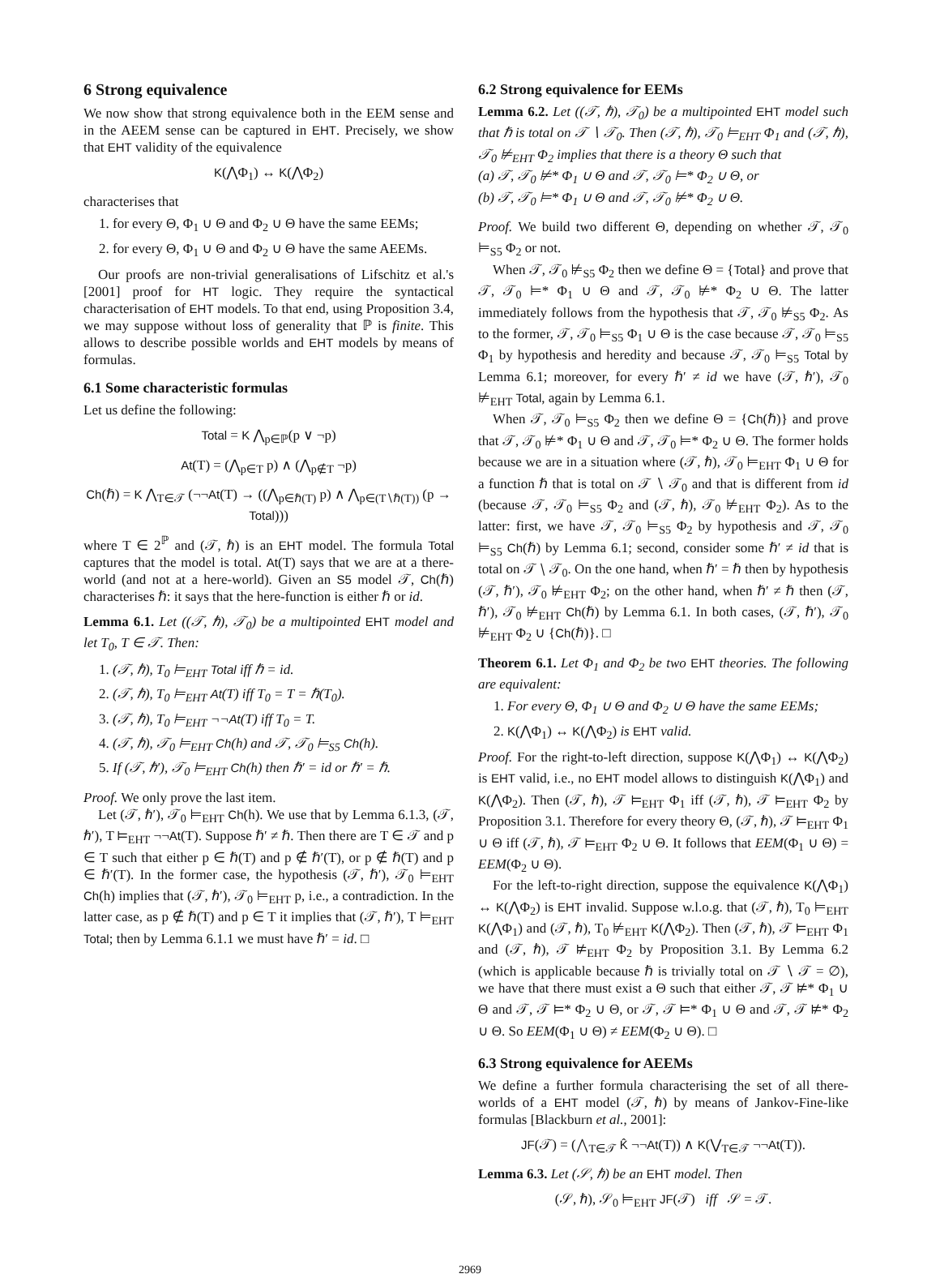6 Strong equivalence
We now show that strong equivalence both in the EEM sense and in the AEEM sense can be captured in EHT. Precisely, we show that EHT validity of the equivalence
K(⋀Φ<sub>1</sub>) ↔ K(⋀Φ<sub>2</sub>)
characterises that
1. for every Θ, Φ<sub>1</sub> ∪ Θ and Φ<sub>2</sub> ∪ Θ have the same EEMs;
2. for every Θ, Φ<sub>1</sub> ∪ Θ and Φ<sub>2</sub> ∪ Θ have the same AEEMs.
Our proofs are non-trivial generalisations of Lifschitz et al.'s [2001] proof for HT logic. They require the syntactical characterisation of EHT models. To that end, using Proposition 3.4, we may suppose without loss of generality that ℙ is finite. This allows to describe possible worlds and EHT models by means of formulas.
6.1 Some characteristic formulas
Let us define the following:
Total = K ⋀<sub>p∈ℙ</sub>(p ∨ ¬p)
At(T) = (⋀<sub>p∈T</sub> p) ∧ (⋀<sub>p∉T</sub> ¬p)
Ch(ℏ) = K ⋀<sub>T∈𝒯</sub> (¬¬At(T) → ((⋀<sub>p∈ℏ(T)</sub> p) ∧ ⋀<sub>p∈(T∖ℏ(T))</sub> (p → Total)))
where T ∈ 2<sup>ℙ</sup> and (𝒯, ℏ) is an EHT model. The formula Total captures that the model is total. At(T) says that we are at a there-world (and not at a here-world). Given an S5 model 𝒯, Ch(ℏ) characterises ℏ: it says that the here-function is either ℏ or id.
Lemma 6.1. Let ((𝒯, ℏ), 𝒯<sub>0</sub>) be a multipointed EHT model and let T<sub>0</sub>, T ∈ 𝒯. Then:
1. (𝒯, ℏ), T<sub>0</sub> ⊨<sub>EHT</sub> Total iff ℏ = id.
2. (𝒯, ℏ), T<sub>0</sub> ⊨<sub>EHT</sub> At(T) iff T<sub>0</sub> = T = ℏ(T<sub>0</sub>).
3. (𝒯, ℏ), T<sub>0</sub> ⊨<sub>EHT</sub> ¬¬At(T) iff T<sub>0</sub> = T.
4. (𝒯, ℏ), 𝒯<sub>0</sub> ⊨<sub>EHT</sub> Ch(h) and 𝒯, 𝒯<sub>0</sub> ⊨<sub>S5</sub> Ch(h).
5. If (𝒯, ℏ′), 𝒯<sub>0</sub> ⊨<sub>EHT</sub> Ch(h) then ℏ′ = id or ℏ′ = ℏ.
Proof. We only prove the last item.
Let (𝒯, ℏ′), 𝒯<sub>0</sub> ⊨<sub>EHT</sub> Ch(h). We use that by Lemma 6.1.3, (𝒯, ℏ′), T ⊨<sub>EHT</sub> ¬¬At(T). Suppose ℏ′ ≠ ℏ. Then there are T ∈ 𝒯 and p ∈ T such that either p ∈ ℏ(T) and p ∉ ℏ′(T), or p ∉ ℏ(T) and p ∈ ℏ′(T). In the former case, the hypothesis (𝒯, ℏ′), 𝒯<sub>0</sub> ⊨<sub>EHT</sub> Ch(h) implies that (𝒯, ℏ′), 𝒯<sub>0</sub> ⊨<sub>EHT</sub> p, i.e., a contradiction. In the latter case, as p ∉ ℏ(T) and p ∈ T it implies that (𝒯, ℏ′), T ⊨<sub>EHT</sub> Total; then by Lemma 6.1.1 we must have ℏ′ = id. □
6.2 Strong equivalence for EEMs
Lemma 6.2. Let ((𝒯, ℏ), 𝒯<sub>0</sub>) be a multipointed EHT model such that ℏ is total on 𝒯 ∖ 𝒯<sub>0</sub>. Then (𝒯, ℏ), 𝒯<sub>0</sub> ⊨<sub>EHT</sub> Φ<sub>1</sub> and (𝒯, ℏ), 𝒯<sub>0</sub> ⊭<sub>EHT</sub> Φ<sub>2</sub> implies that there is a theory Θ such that
(a) 𝒯, 𝒯<sub>0</sub> ⊭* Φ<sub>1</sub> ∪ Θ and 𝒯, 𝒯<sub>0</sub> ⊨* Φ<sub>2</sub> ∪ Θ, or
(b) 𝒯, 𝒯<sub>0</sub> ⊨* Φ<sub>1</sub> ∪ Θ and 𝒯, 𝒯<sub>0</sub> ⊭* Φ<sub>2</sub> ∪ Θ.
Proof. We build two different Θ, depending on whether 𝒯, 𝒯<sub>0</sub> ⊨<sub>S5</sub> Φ<sub>2</sub> or not.
When 𝒯, 𝒯<sub>0</sub> ⊭<sub>S5</sub> Φ<sub>2</sub> then we define Θ = {Total} and prove that 𝒯, 𝒯<sub>0</sub> ⊨* Φ<sub>1</sub> ∪ Θ and 𝒯, 𝒯<sub>0</sub> ⊭* Φ<sub>2</sub> ∪ Θ. The latter immediately follows from the hypothesis that 𝒯, 𝒯<sub>0</sub> ⊭<sub>S5</sub> Φ<sub>2</sub>. As to the former, 𝒯, 𝒯<sub>0</sub> ⊨<sub>S5</sub> Φ<sub>1</sub> ∪ Θ is the case because 𝒯, 𝒯<sub>0</sub> ⊨<sub>S5</sub> Φ<sub>1</sub> by hypothesis and heredity and because 𝒯, 𝒯<sub>0</sub> ⊨<sub>S5</sub> Total by Lemma 6.1; moreover, for every ℏ′ ≠ id we have (𝒯, ℏ′), 𝒯<sub>0</sub> ⊭<sub>EHT</sub> Total, again by Lemma 6.1.
When 𝒯, 𝒯<sub>0</sub> ⊨<sub>S5</sub> Φ<sub>2</sub> then we define Θ = {Ch(ℏ)} and prove that 𝒯, 𝒯<sub>0</sub> ⊭* Φ<sub>1</sub> ∪ Θ and 𝒯, 𝒯<sub>0</sub> ⊨* Φ<sub>2</sub> ∪ Θ. The former holds because we are in a situation where (𝒯, ℏ), 𝒯<sub>0</sub> ⊨<sub>EHT</sub> Φ<sub>1</sub> ∪ Θ for a function ℏ that is total on 𝒯 ∖ 𝒯<sub>0</sub> and that is different from id (because 𝒯, 𝒯<sub>0</sub> ⊨<sub>S5</sub> Φ<sub>2</sub> and (𝒯, ℏ), 𝒯<sub>0</sub> ⊭<sub>EHT</sub> Φ<sub>2</sub>). As to the latter: first, we have 𝒯, 𝒯<sub>0</sub> ⊨<sub>S5</sub> Φ<sub>2</sub> by hypothesis and 𝒯, 𝒯<sub>0</sub> ⊨<sub>S5</sub> Ch(ℏ) by Lemma 6.1; second, consider some ℏ′ ≠ id that is total on 𝒯 ∖ 𝒯<sub>0</sub>. On the one hand, when ℏ′ = ℏ then by hypothesis (𝒯, ℏ′), 𝒯<sub>0</sub> ⊭<sub>EHT</sub> Φ<sub>2</sub>; on the other hand, when ℏ′ ≠ ℏ then (𝒯, ℏ′), 𝒯<sub>0</sub> ⊭<sub>EHT</sub> Ch(ℏ) by Lemma 6.1. In both cases, (𝒯, ℏ′), 𝒯<sub>0</sub> ⊭<sub>EHT</sub> Φ<sub>2</sub> ∪ {Ch(ℏ)}. □
Theorem 6.1. Let Φ<sub>1</sub> and Φ<sub>2</sub> be two EHT theories. The following are equivalent:
1. For every Θ, Φ<sub>1</sub> ∪ Θ and Φ<sub>2</sub> ∪ Θ have the same EEMs;
2. K(⋀Φ<sub>1</sub>) ↔ K(⋀Φ<sub>2</sub>) is EHT valid.
Proof. For the right-to-left direction, suppose K(⋀Φ<sub>1</sub>) ↔ K(⋀Φ<sub>2</sub>) is EHT valid, i.e., no EHT model allows to distinguish K(⋀Φ<sub>1</sub>) and K(⋀Φ<sub>2</sub>). Then (𝒯, ℏ), 𝒯 ⊨<sub>EHT</sub> Φ<sub>1</sub> iff (𝒯, ℏ), 𝒯 ⊨<sub>EHT</sub> Φ<sub>2</sub> by Proposition 3.1. Therefore for every theory Θ, (𝒯, ℏ), 𝒯 ⊨<sub>EHT</sub> Φ<sub>1</sub> ∪ Θ iff (𝒯, ℏ), 𝒯 ⊨<sub>EHT</sub> Φ<sub>2</sub> ∪ Θ. It follows that EEM(Φ<sub>1</sub> ∪ Θ) = EEM(Φ<sub>2</sub> ∪ Θ).
For the left-to-right direction, suppose the equivalence K(⋀Φ<sub>1</sub>) ↔ K(⋀Φ<sub>2</sub>) is EHT invalid. Suppose w.l.o.g. that (𝒯, ℏ), T<sub>0</sub> ⊨<sub>EHT</sub> K(⋀Φ<sub>1</sub>) and (𝒯, ℏ), T<sub>0</sub> ⊭<sub>EHT</sub> K(⋀Φ<sub>2</sub>). Then (𝒯, ℏ), 𝒯 ⊨<sub>EHT</sub> Φ<sub>1</sub> and (𝒯, ℏ), 𝒯 ⊭<sub>EHT</sub> Φ<sub>2</sub> by Proposition 3.1. By Lemma 6.2 (which is applicable because ℏ is trivially total on 𝒯 ∖ 𝒯 = ∅), we have that there must exist a Θ such that either 𝒯, 𝒯 ⊭* Φ<sub>1</sub> ∪ Θ and 𝒯, 𝒯 ⊨* Φ<sub>2</sub> ∪ Θ, or 𝒯, 𝒯 ⊨* Φ<sub>1</sub> ∪ Θ and 𝒯, 𝒯 ⊭* Φ<sub>2</sub> ∪ Θ. So EEM(Φ<sub>1</sub> ∪ Θ) ≠ EEM(Φ<sub>2</sub> ∪ Θ). □
6.3 Strong equivalence for AEEMs
We define a further formula characterising the set of all there-worlds of a EHT model (𝒯, ℏ) by means of Jankov-Fine-like formulas [Blackburn et al., 2001]:
JF(𝒯) = (⋀<sub>T∈𝒯</sub> K̂ ¬¬At(T)) ∧ K(⋁<sub>T∈𝒯</sub> ¬¬At(T)).
Lemma 6.3. Let (𝒮, ℏ) be an EHT model. Then
(𝒮, ℏ), 𝒮<sub>0</sub> ⊨<sub>EHT</sub> JF(𝒯) iff 𝒮 = 𝒯.
2969